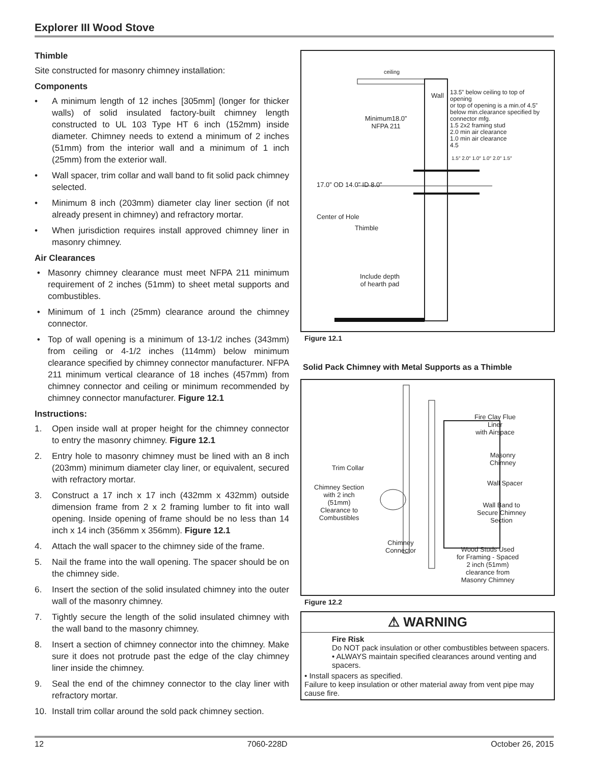Explorer III Wood Stove
Thimble
Site constructed for masonry chimney installation:
Components
• A minimum length of 12 inches [305mm] (longer for thicker walls) of solid insulated factory-built chimney length constructed to UL 103 Type HT 6 inch (152mm) inside diameter. Chimney needs to extend a minimum of 2 inches (51mm) from the interior wall and a minimum of 1 inch (25mm) from the exterior wall.
• Wall spacer, trim collar and wall band to fit solid pack chimney selected.
• Minimum 8 inch (203mm) diameter clay liner section (if not already present in chimney) and refractory mortar.
• When jurisdiction requires install approved chimney liner in masonry chimney.
Air Clearances
• Masonry chimney clearance must meet NFPA 211 minimum requirement of 2 inches (51mm) to sheet metal supports and combustibles.
• Minimum of 1 inch (25mm) clearance around the chimney connector.
• Top of wall opening is a minimum of 13-1/2 inches (343mm) from ceiling or 4-1/2 inches (114mm) below minimum clearance specified by chimney connector manufacturer. NFPA 211 minimum vertical clearance of 18 inches (457mm) from chimney connector and ceiling or minimum recommended by chimney connector manufacturer. Figure 12.1
Instructions:
1. Open inside wall at proper height for the chimney connector to entry the masonry chimney. Figure 12.1
2. Entry hole to masonry chimney must be lined with an 8 inch (203mm) minimum diameter clay liner, or equivalent, secured with refractory mortar.
3. Construct a 17 inch x 17 inch (432mm x 432mm) outside dimension frame from 2 x 2 framing lumber to fit into wall opening. Inside opening of frame should be no less than 14 inch x 14 inch (356mm x 356mm). Figure 12.1
4. Attach the wall spacer to the chimney side of the frame.
5. Nail the frame into the wall opening. The spacer should be on the chimney side.
6. Insert the section of the solid insulated chimney into the outer wall of the masonry chimney.
7. Tightly secure the length of the solid insulated chimney with the wall band to the masonry chimney.
8. Insert a section of chimney connector into the chimney. Make sure it does not protrude past the edge of the clay chimney liner inside the chimney.
9. Seal the end of the chimney connector to the clay liner with refractory mortar.
10. Install trim collar around the sold pack chimney section.
Wall
ceiling
13.5” below ceiling to top of opening
or top of opening is a min.of 4.5” below min.clearance specified by connector mfg.
1.5 2x2 framing stud
2.0 min air clearance
1.0 min air clearance
4.5
Minimum18.0”
NFPA 211
17.0” OD 14.0” ID 8.0”
1.5″ 2.0″ 1.0″ 1.0″ 2.0″ 1.5″
Center of Hole
Thimble
Include depth
of hearth pad
Figure 12.1
Solid Pack Chimney with Metal Supports as a Thimble
Fire Clay Flue
Liner
with Airspace
Masonry
Chimney
Trim Collar
Wall Spacer
Chimney Section
with 2 inch
(51mm)
Clearance to
Combustibles
Wall Band to
Secure Chimney
Section
Chimney
Connector
Wood Studs Used
for Framing - Spaced
2 inch (51mm)
clearance from
Masonry Chimney
Figure 12.2
⚠ WARNING
Fire Risk
Do NOT pack insulation or other combustibles between spacers.
• ALWAYS maintain specified clearances around venting and spacers.
• Install spacers as specified.
Failure to keep insulation or other material away from vent pipe may cause fire.
12 7060-228D October 26, 2015